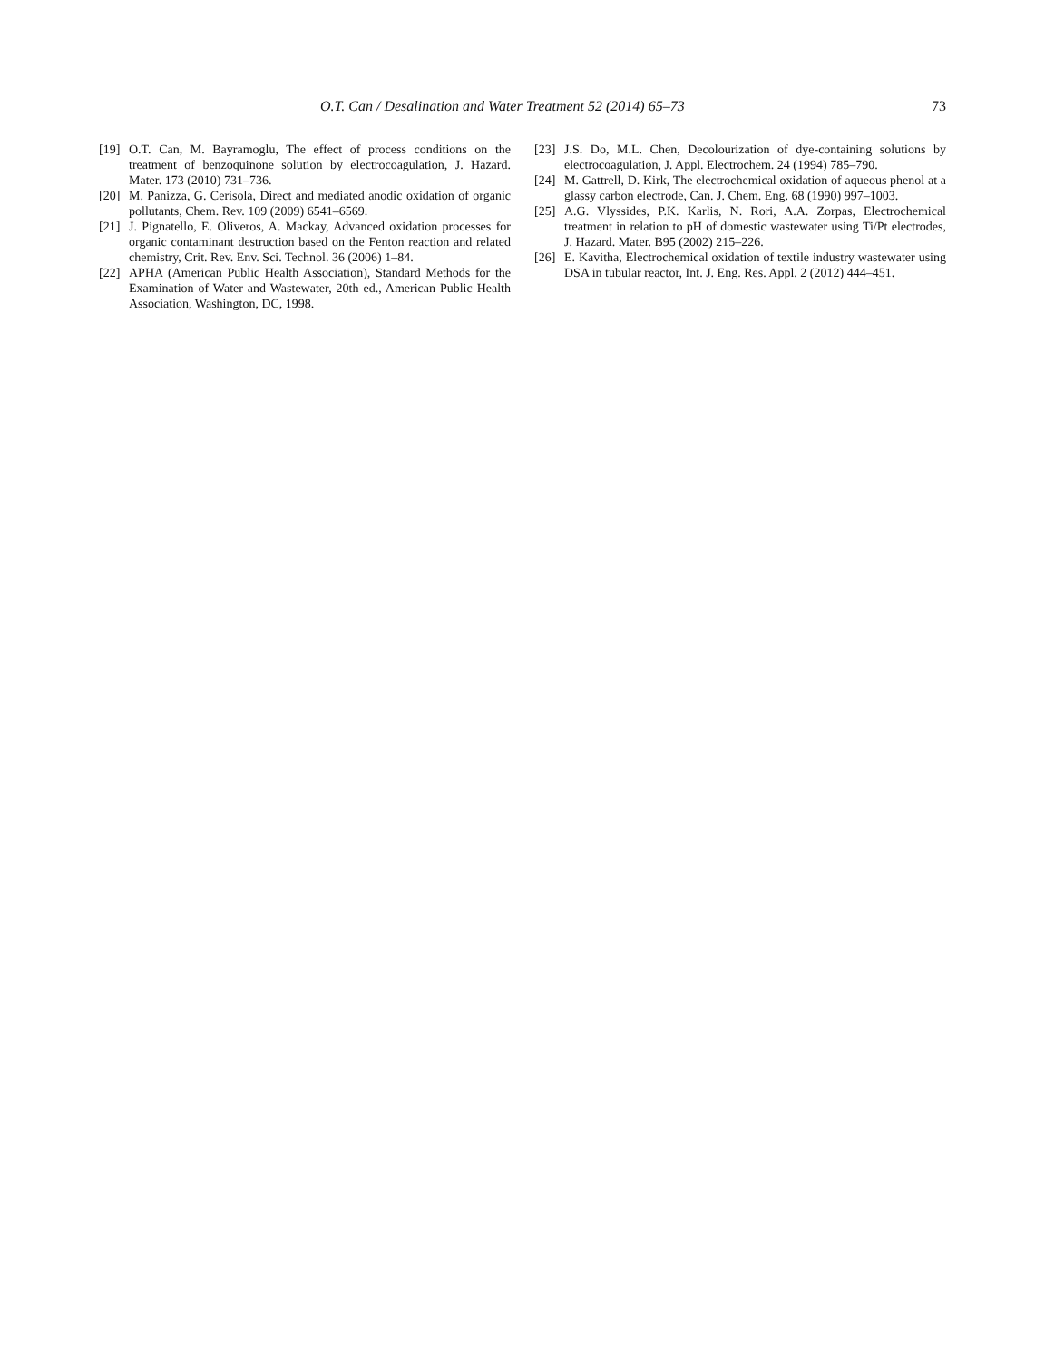O.T. Can / Desalination and Water Treatment 52 (2014) 65–73 73
[19] O.T. Can, M. Bayramoglu, The effect of process conditions on the treatment of benzoquinone solution by electrocoagulation, J. Hazard. Mater. 173 (2010) 731–736.
[20] M. Panizza, G. Cerisola, Direct and mediated anodic oxidation of organic pollutants, Chem. Rev. 109 (2009) 6541–6569.
[21] J. Pignatello, E. Oliveros, A. Mackay, Advanced oxidation processes for organic contaminant destruction based on the Fenton reaction and related chemistry, Crit. Rev. Env. Sci. Technol. 36 (2006) 1–84.
[22] APHA (American Public Health Association), Standard Methods for the Examination of Water and Wastewater, 20th ed., American Public Health Association, Washington, DC, 1998.
[23] J.S. Do, M.L. Chen, Decolourization of dye-containing solutions by electrocoagulation, J. Appl. Electrochem. 24 (1994) 785–790.
[24] M. Gattrell, D. Kirk, The electrochemical oxidation of aqueous phenol at a glassy carbon electrode, Can. J. Chem. Eng. 68 (1990) 997–1003.
[25] A.G. Vlyssides, P.K. Karlis, N. Rori, A.A. Zorpas, Electrochemical treatment in relation to pH of domestic wastewater using Ti/Pt electrodes, J. Hazard. Mater. B95 (2002) 215–226.
[26] E. Kavitha, Electrochemical oxidation of textile industry wastewater using DSA in tubular reactor, Int. J. Eng. Res. Appl. 2 (2012) 444–451.